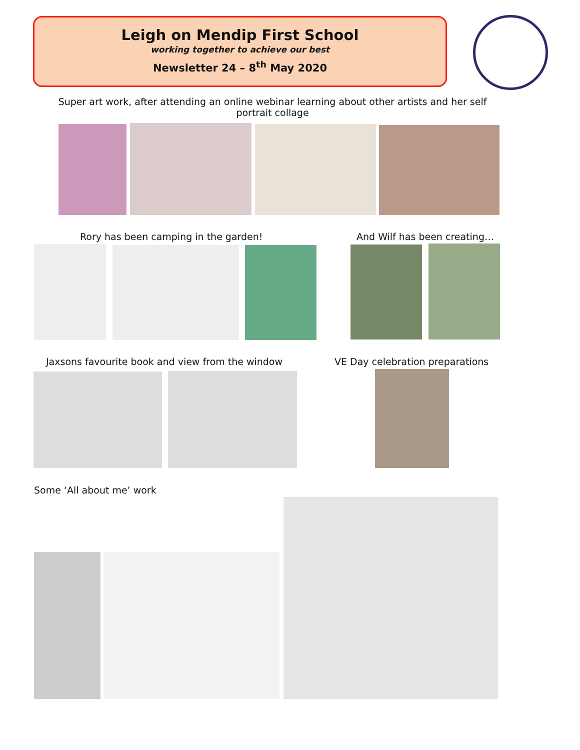Leigh on Mendip First School
working together to achieve our best
Newsletter 24 – 8<sup>th</sup> May 2020
Super art work, after attending an online webinar learning about other artists and her self portrait collage
Rory has been camping in the garden!
And Wilf has been creating…
Jaxsons favourite book and view from the window
VE Day celebration preparations
Some ‘All about me’ work